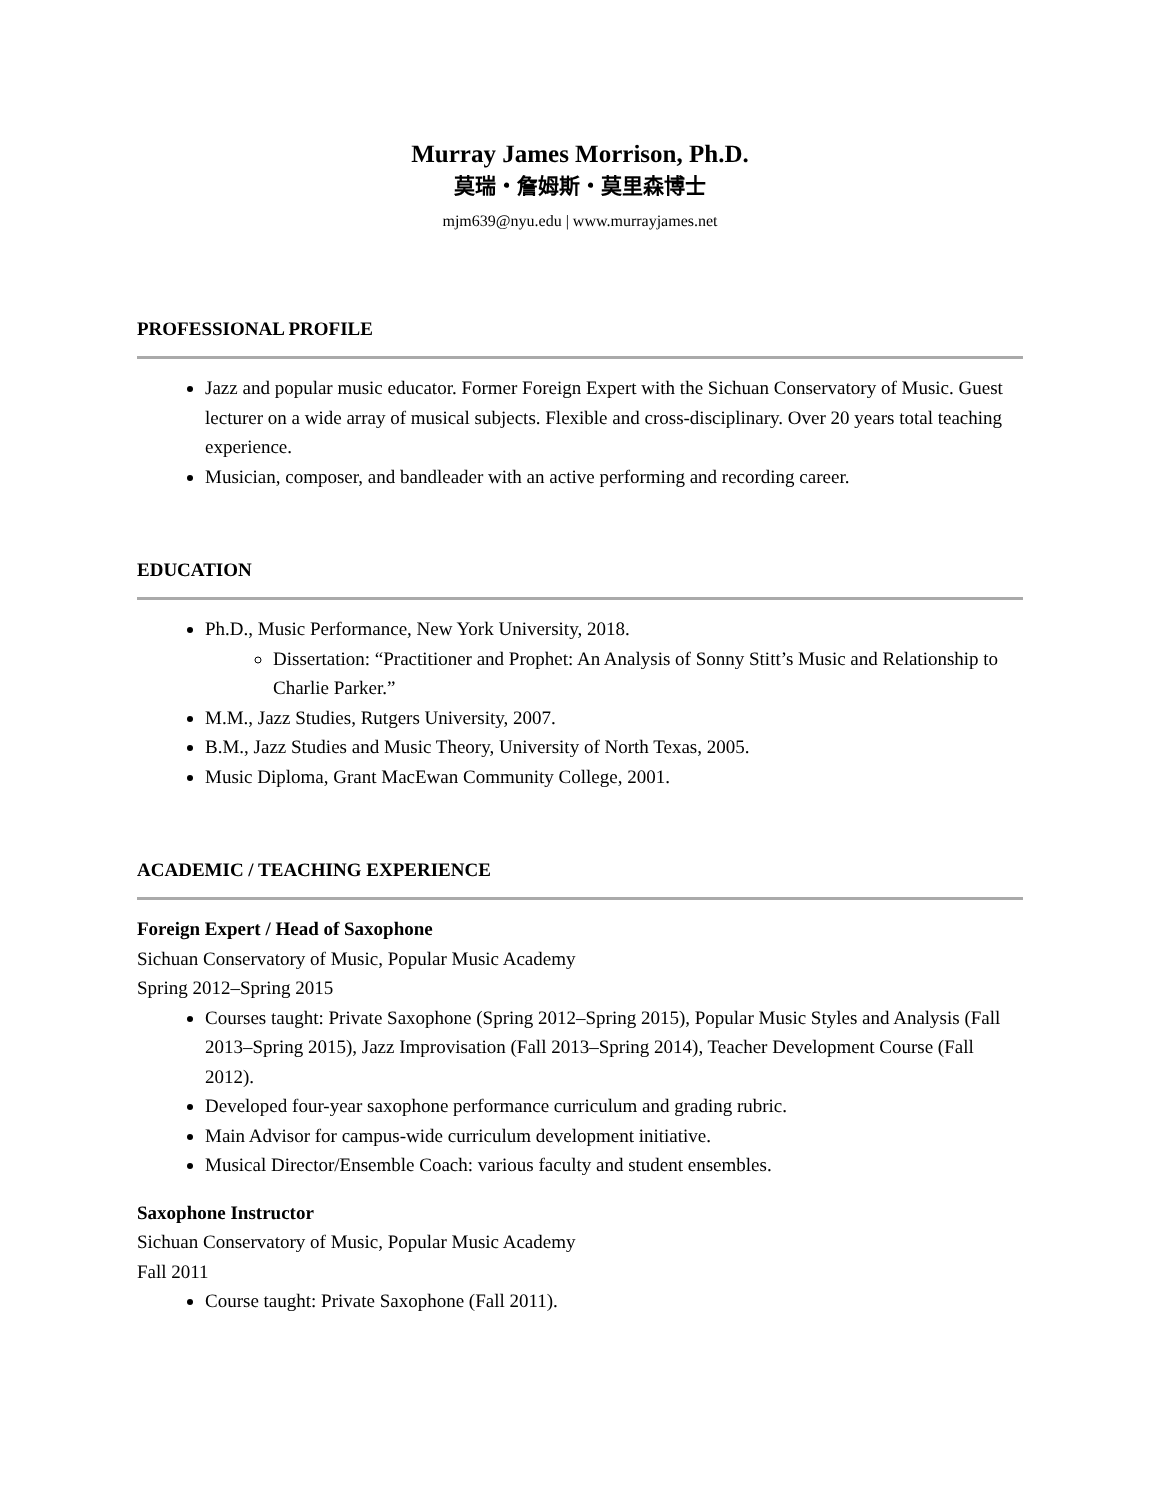Murray James Morrison, Ph.D.
莫瑞・詹姆斯・莫里森博士
mjm639@nyu.edu | www.murrayjames.net
PROFESSIONAL PROFILE
Jazz and popular music educator. Former Foreign Expert with the Sichuan Conservatory of Music. Guest lecturer on a wide array of musical subjects. Flexible and cross-disciplinary. Over 20 years total teaching experience.
Musician, composer, and bandleader with an active performing and recording career.
EDUCATION
Ph.D., Music Performance, New York University, 2018.
Dissertation: “Practitioner and Prophet: An Analysis of Sonny Stitt’s Music and Relationship to Charlie Parker.”
M.M., Jazz Studies, Rutgers University, 2007.
B.M., Jazz Studies and Music Theory, University of North Texas, 2005.
Music Diploma, Grant MacEwan Community College, 2001.
ACADEMIC / TEACHING EXPERIENCE
Foreign Expert / Head of Saxophone
Sichuan Conservatory of Music, Popular Music Academy
Spring 2012–Spring 2015
Courses taught: Private Saxophone (Spring 2012–Spring 2015), Popular Music Styles and Analysis (Fall 2013–Spring 2015), Jazz Improvisation (Fall 2013–Spring 2014), Teacher Development Course (Fall 2012).
Developed four-year saxophone performance curriculum and grading rubric.
Main Advisor for campus-wide curriculum development initiative.
Musical Director/Ensemble Coach: various faculty and student ensembles.
Saxophone Instructor
Sichuan Conservatory of Music, Popular Music Academy
Fall 2011
Course taught: Private Saxophone (Fall 2011).